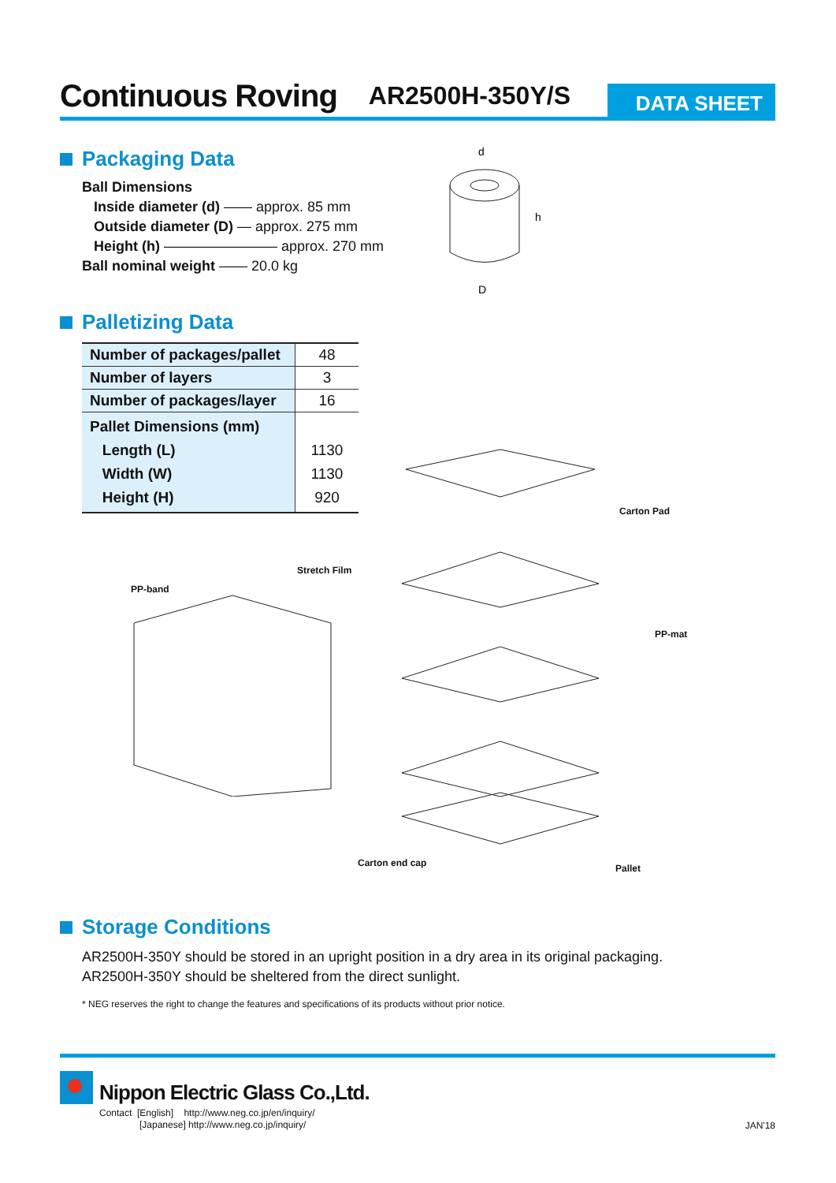Continuous Roving
AR2500H-350Y/S
DATA SHEET
Packaging Data
Ball Dimensions
Inside diameter (d) —— approx. 85 mm
Outside diameter (D) — approx. 275 mm
Height (h) ———————— approx. 270 mm
Ball nominal weight —— 20.0 kg
d
h
D
Palletizing Data
| Number of packages/pallet | 48 |
| Number of layers | 3 |
| Number of packages/layer | 16 |
| Pallet Dimensions (mm) Length (L) Width (W) Height (H) | 1130 1130 920 |
Stretch Film
PP-band
Carton Pad
PP-mat
Carton end cap Pallet
Storage Conditions
AR2500H-350Y should be stored in an upright position in a dry area in its original packaging.
AR2500H-350Y should be sheltered from the direct sunlight.
* NEG reserves the right to change the features and specifications of its products without prior notice.
Nippon Electric Glass Co.,Ltd.
Contact [English] http://www.neg.co.jp/en/inquiry/
[Japanese] http://www.neg.co.jp/inquiry/
JAN'18